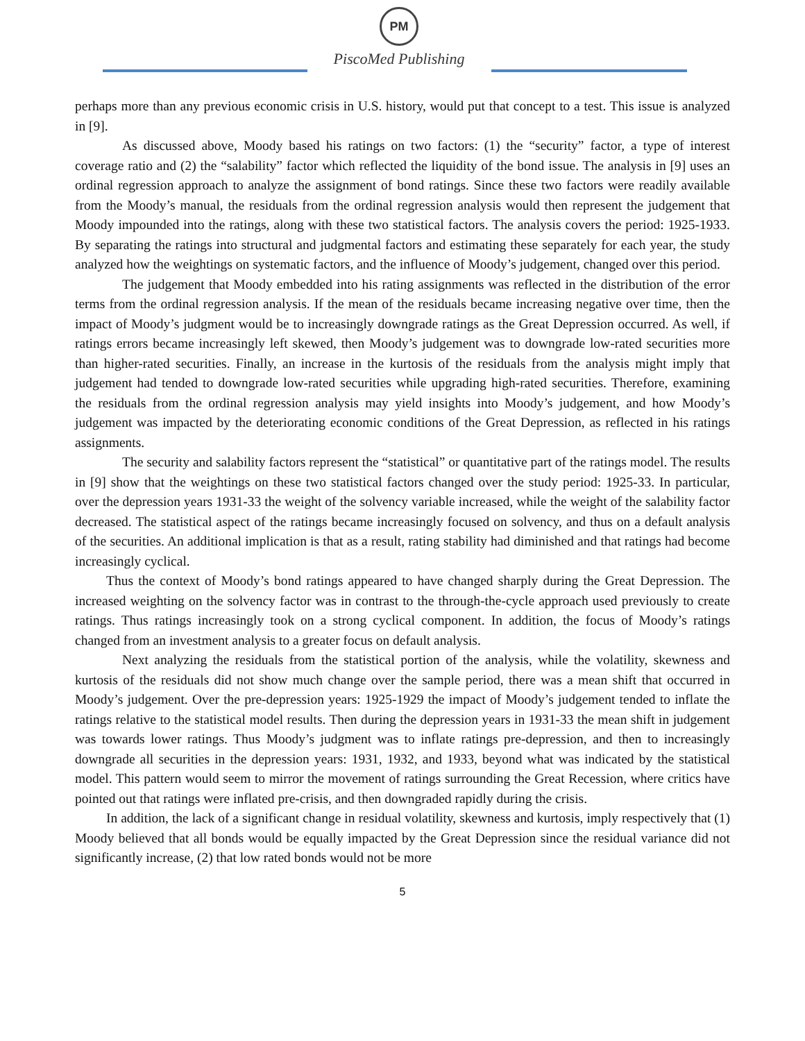PM
PiscoMed Publishing
perhaps more than any previous economic crisis in U.S. history, would put that concept to a test. This issue is analyzed in [9].
As discussed above, Moody based his ratings on two factors: (1) the “security” factor, a type of interest coverage ratio and (2) the “salability” factor which reflected the liquidity of the bond issue. The analysis in [9] uses an ordinal regression approach to analyze the assignment of bond ratings. Since these two factors were readily available from the Moody’s manual, the residuals from the ordinal regression analysis would then represent the judgement that Moody impounded into the ratings, along with these two statistical factors. The analysis covers the period: 1925-1933. By separating the ratings into structural and judgmental factors and estimating these separately for each year, the study analyzed how the weightings on systematic factors, and the influence of Moody’s judgement, changed over this period.
The judgement that Moody embedded into his rating assignments was reflected in the distribution of the error terms from the ordinal regression analysis. If the mean of the residuals became increasing negative over time, then the impact of Moody’s judgment would be to increasingly downgrade ratings as the Great Depression occurred. As well, if ratings errors became increasingly left skewed, then Moody’s judgement was to downgrade low-rated securities more than higher-rated securities. Finally, an increase in the kurtosis of the residuals from the analysis might imply that judgement had tended to downgrade low-rated securities while upgrading high-rated securities. Therefore, examining the residuals from the ordinal regression analysis may yield insights into Moody’s judgement, and how Moody’s judgement was impacted by the deteriorating economic conditions of the Great Depression, as reflected in his ratings assignments.
The security and salability factors represent the “statistical” or quantitative part of the ratings model. The results in [9] show that the weightings on these two statistical factors changed over the study period: 1925-33. In particular, over the depression years 1931-33 the weight of the solvency variable increased, while the weight of the salability factor decreased. The statistical aspect of the ratings became increasingly focused on solvency, and thus on a default analysis of the securities. An additional implication is that as a result, rating stability had diminished and that ratings had become increasingly cyclical.
Thus the context of Moody’s bond ratings appeared to have changed sharply during the Great Depression. The increased weighting on the solvency factor was in contrast to the through-the-cycle approach used previously to create ratings. Thus ratings increasingly took on a strong cyclical component. In addition, the focus of Moody’s ratings changed from an investment analysis to a greater focus on default analysis.
Next analyzing the residuals from the statistical portion of the analysis, while the volatility, skewness and kurtosis of the residuals did not show much change over the sample period, there was a mean shift that occurred in Moody’s judgement. Over the pre-depression years: 1925-1929 the impact of Moody’s judgement tended to inflate the ratings relative to the statistical model results. Then during the depression years in 1931-33 the mean shift in judgement was towards lower ratings. Thus Moody’s judgment was to inflate ratings pre-depression, and then to increasingly downgrade all securities in the depression years: 1931, 1932, and 1933, beyond what was indicated by the statistical model. This pattern would seem to mirror the movement of ratings surrounding the Great Recession, where critics have pointed out that ratings were inflated pre-crisis, and then downgraded rapidly during the crisis.
In addition, the lack of a significant change in residual volatility, skewness and kurtosis, imply respectively that (1) Moody believed that all bonds would be equally impacted by the Great Depression since the residual variance did not significantly increase, (2) that low rated bonds would not be more
5